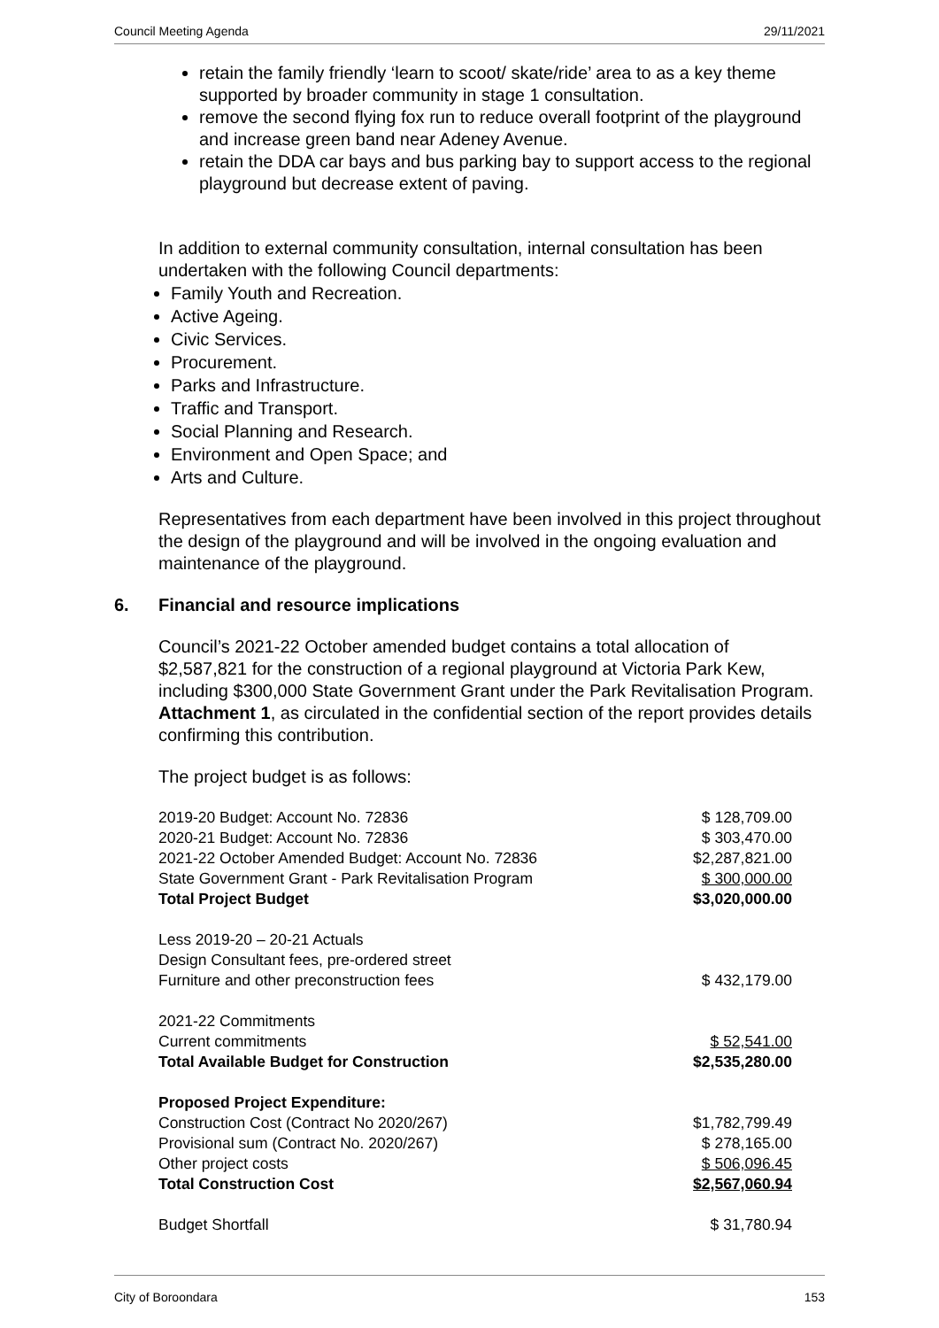Council Meeting Agenda 29/11/2021
retain the family friendly ‘learn to scoot/ skate/ride’ area to as a key theme supported by broader community in stage 1 consultation.
remove the second flying fox run to reduce overall footprint of the playground and increase green band near Adeney Avenue.
retain the DDA car bays and bus parking bay to support access to the regional playground but decrease extent of paving.
In addition to external community consultation, internal consultation has been undertaken with the following Council departments:
Family Youth and Recreation.
Active Ageing.
Civic Services.
Procurement.
Parks and Infrastructure.
Traffic and Transport.
Social Planning and Research.
Environment and Open Space; and
Arts and Culture.
Representatives from each department have been involved in this project throughout the design of the playground and will be involved in the ongoing evaluation and maintenance of the playground.
6. Financial and resource implications
Council’s 2021-22 October amended budget contains a total allocation of $2,587,821 for the construction of a regional playground at Victoria Park Kew, including $300,000 State Government Grant under the Park Revitalisation Program. Attachment 1, as circulated in the confidential section of the report provides details confirming this contribution.
The project budget is as follows:
| 2019-20 Budget: Account No. 72836 | $ 128,709.00 |
| 2020-21 Budget: Account No. 72836 | $ 303,470.00 |
| 2021-22 October Amended Budget: Account No. 72836 | $2,287,821.00 |
| State Government Grant - Park Revitalisation Program | $ 300,000.00 |
| Total Project Budget | $3,020,000.00 |
| Less 2019-20 – 20-21 Actuals | |
| Design Consultant fees, pre-ordered street | |
| Furniture and other preconstruction fees | $ 432,179.00 |
| 2021-22 Commitments | |
| Current commitments | $ 52,541.00 |
| Total Available Budget for Construction | $2,535,280.00 |
| Proposed Project Expenditure: | |
| Construction Cost (Contract No 2020/267) | $1,782,799.49 |
| Provisional sum (Contract No. 2020/267) | $ 278,165.00 |
| Other project costs | $ 506,096.45 |
| Total Construction Cost | $2,567,060.94 |
| Budget Shortfall | $ 31,780.94 |
City of Boroondara 153